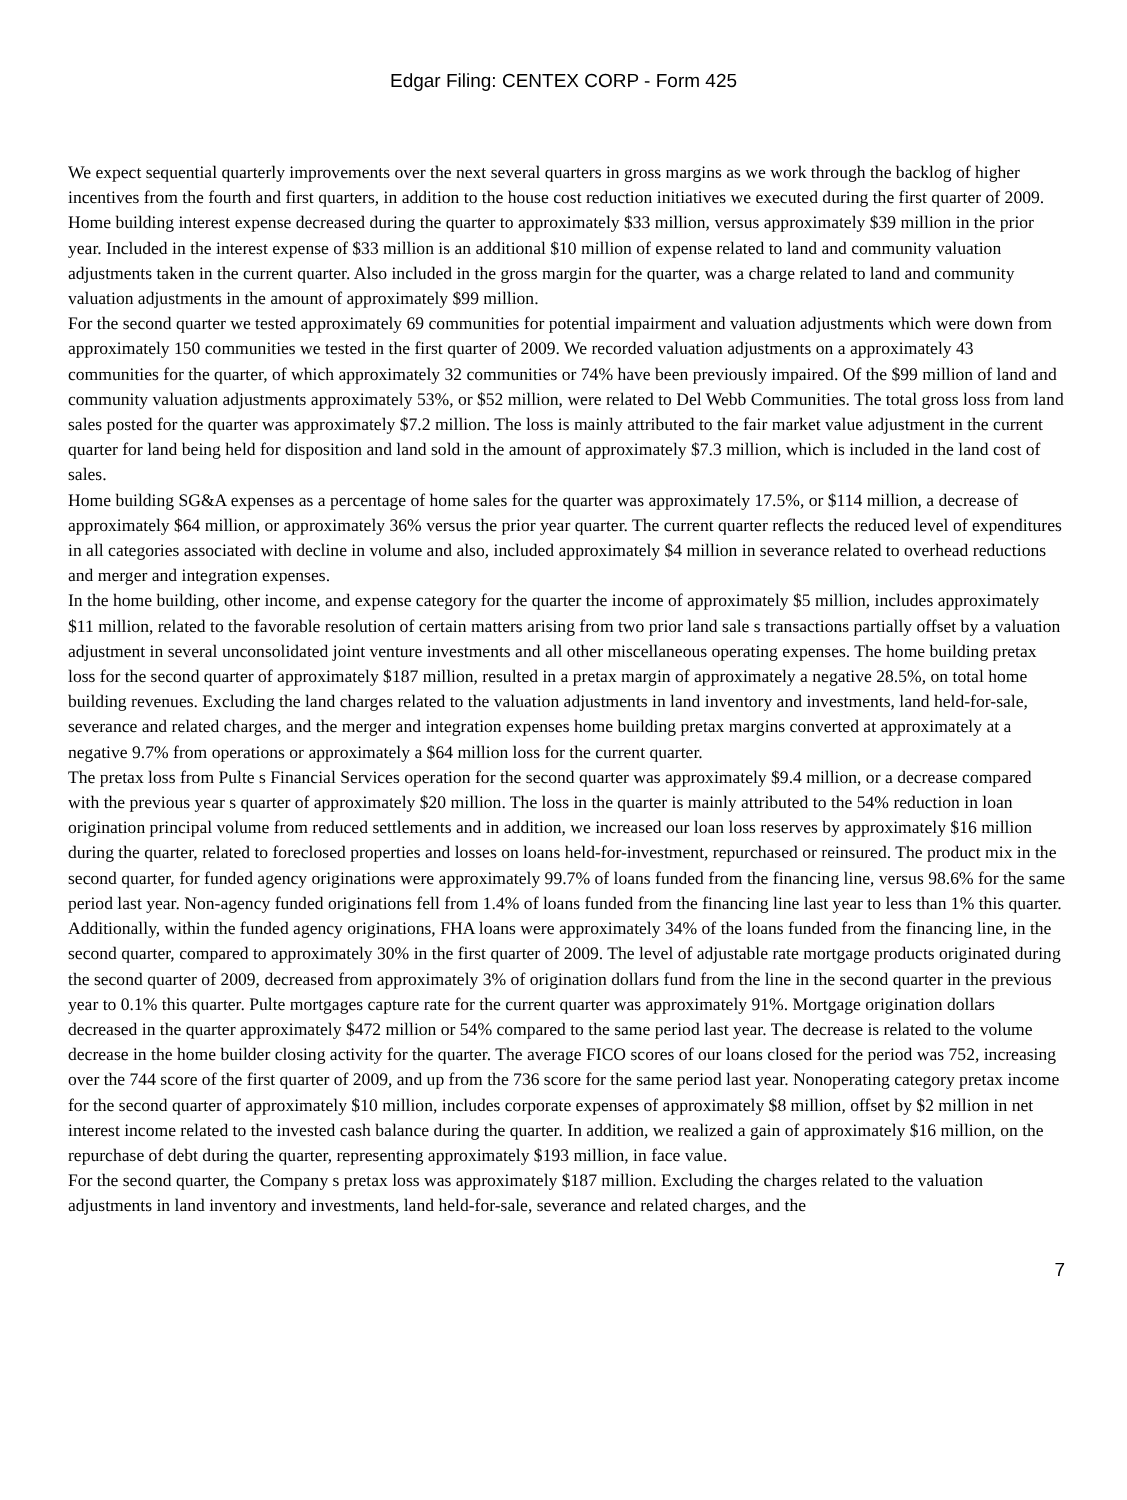Edgar Filing: CENTEX CORP - Form 425
We expect sequential quarterly improvements over the next several quarters in gross margins as we work through the backlog of higher incentives from the fourth and first quarters, in addition to the house cost reduction initiatives we executed during the first quarter of 2009. Home building interest expense decreased during the quarter to approximately $33 million, versus approximately $39 million in the prior year. Included in the interest expense of $33 million is an additional $10 million of expense related to land and community valuation adjustments taken in the current quarter. Also included in the gross margin for the quarter, was a charge related to land and community valuation adjustments in the amount of approximately $99 million.
For the second quarter we tested approximately 69 communities for potential impairment and valuation adjustments which were down from approximately 150 communities we tested in the first quarter of 2009. We recorded valuation adjustments on a approximately 43 communities for the quarter, of which approximately 32 communities or 74% have been previously impaired. Of the $99 million of land and community valuation adjustments approximately 53%, or $52 million, were related to Del Webb Communities. The total gross loss from land sales posted for the quarter was approximately $7.2 million. The loss is mainly attributed to the fair market value adjustment in the current quarter for land being held for disposition and land sold in the amount of approximately $7.3 million, which is included in the land cost of sales.
Home building SG&A expenses as a percentage of home sales for the quarter was approximately 17.5%, or $114 million, a decrease of approximately $64 million, or approximately 36% versus the prior year quarter. The current quarter reflects the reduced level of expenditures in all categories associated with decline in volume and also, included approximately $4 million in severance related to overhead reductions and merger and integration expenses.
In the home building, other income, and expense category for the quarter the income of approximately $5 million, includes approximately $11 million, related to the favorable resolution of certain matters arising from two prior land sale s transactions partially offset by a valuation adjustment in several unconsolidated joint venture investments and all other miscellaneous operating expenses. The home building pretax loss for the second quarter of approximately $187 million, resulted in a pretax margin of approximately a negative 28.5%, on total home building revenues. Excluding the land charges related to the valuation adjustments in land inventory and investments, land held-for-sale, severance and related charges, and the merger and integration expenses home building pretax margins converted at approximately at a negative 9.7% from operations or approximately a $64 million loss for the current quarter.
The pretax loss from Pulte s Financial Services operation for the second quarter was approximately $9.4 million, or a decrease compared with the previous year s quarter of approximately $20 million. The loss in the quarter is mainly attributed to the 54% reduction in loan origination principal volume from reduced settlements and in addition, we increased our loan loss reserves by approximately $16 million during the quarter, related to foreclosed properties and losses on loans held-for-investment, repurchased or reinsured. The product mix in the second quarter, for funded agency originations were approximately 99.7% of loans funded from the financing line, versus 98.6% for the same period last year. Non-agency funded originations fell from 1.4% of loans funded from the financing line last year to less than 1% this quarter.
Additionally, within the funded agency originations, FHA loans were approximately 34% of the loans funded from the financing line, in the second quarter, compared to approximately 30% in the first quarter of 2009. The level of adjustable rate mortgage products originated during the second quarter of 2009, decreased from approximately 3% of origination dollars fund from the line in the second quarter in the previous year to 0.1% this quarter. Pulte mortgages capture rate for the current quarter was approximately 91%. Mortgage origination dollars decreased in the quarter approximately $472 million or 54% compared to the same period last year. The decrease is related to the volume decrease in the home builder closing activity for the quarter. The average FICO scores of our loans closed for the period was 752, increasing over the 744 score of the first quarter of 2009, and up from the 736 score for the same period last year. Nonoperating category pretax income for the second quarter of approximately $10 million, includes corporate expenses of approximately $8 million, offset by $2 million in net interest income related to the invested cash balance during the quarter. In addition, we realized a gain of approximately $16 million, on the repurchase of debt during the quarter, representing approximately $193 million, in face value.
For the second quarter, the Company s pretax loss was approximately $187 million. Excluding the charges related to the valuation adjustments in land inventory and investments, land held-for-sale, severance and related charges, and the
7